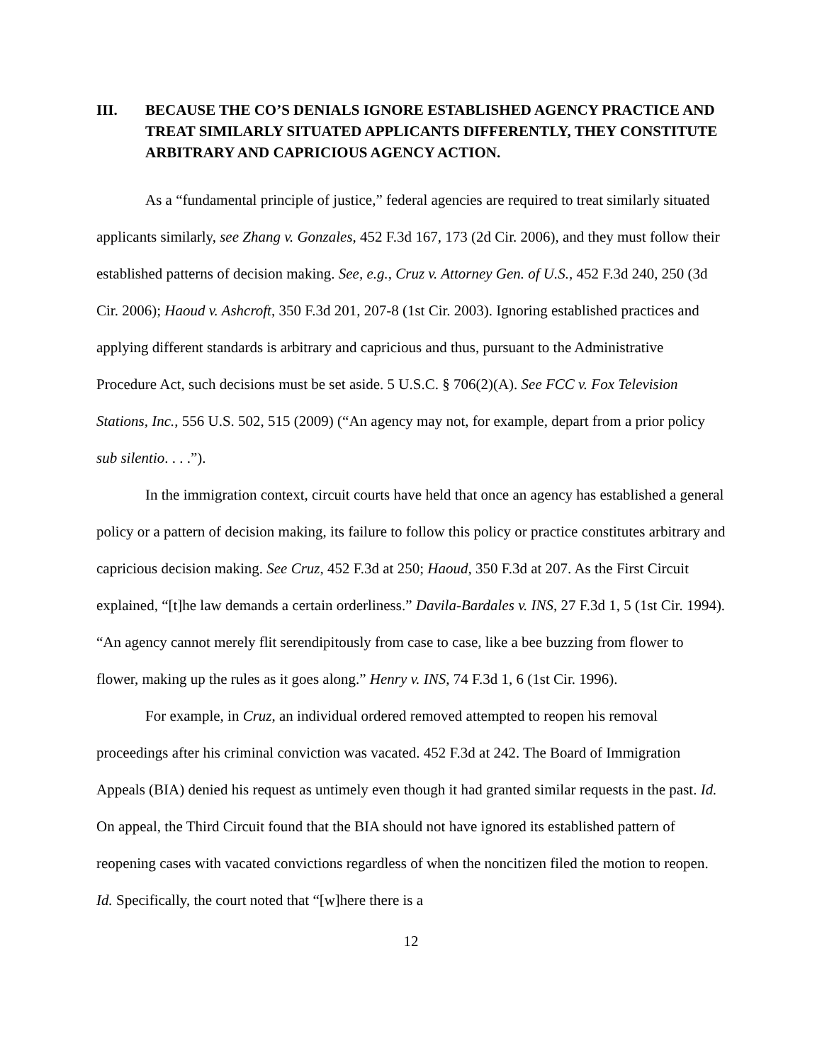III. BECAUSE THE CO’S DENIALS IGNORE ESTABLISHED AGENCY PRACTICE AND TREAT SIMILARLY SITUATED APPLICANTS DIFFERENTLY, THEY CONSTITUTE ARBITRARY AND CAPRICIOUS AGENCY ACTION.
As a “fundamental principle of justice,” federal agencies are required to treat similarly situated applicants similarly, see Zhang v. Gonzales, 452 F.3d 167, 173 (2d Cir. 2006), and they must follow their established patterns of decision making. See, e.g., Cruz v. Attorney Gen. of U.S., 452 F.3d 240, 250 (3d Cir. 2006); Haoud v. Ashcroft, 350 F.3d 201, 207-8 (1st Cir. 2003). Ignoring established practices and applying different standards is arbitrary and capricious and thus, pursuant to the Administrative Procedure Act, such decisions must be set aside. 5 U.S.C. § 706(2)(A). See FCC v. Fox Television Stations, Inc., 556 U.S. 502, 515 (2009) (“An agency may not, for example, depart from a prior policy sub silentio. . . .”).
In the immigration context, circuit courts have held that once an agency has established a general policy or a pattern of decision making, its failure to follow this policy or practice constitutes arbitrary and capricious decision making. See Cruz, 452 F.3d at 250; Haoud, 350 F.3d at 207. As the First Circuit explained, “[t]he law demands a certain orderliness.” Davila-Bardales v. INS, 27 F.3d 1, 5 (1st Cir. 1994). “An agency cannot merely flit serendipitously from case to case, like a bee buzzing from flower to flower, making up the rules as it goes along.” Henry v. INS, 74 F.3d 1, 6 (1st Cir. 1996).
For example, in Cruz, an individual ordered removed attempted to reopen his removal proceedings after his criminal conviction was vacated. 452 F.3d at 242. The Board of Immigration Appeals (BIA) denied his request as untimely even though it had granted similar requests in the past. Id. On appeal, the Third Circuit found that the BIA should not have ignored its established pattern of reopening cases with vacated convictions regardless of when the noncitizen filed the motion to reopen. Id. Specifically, the court noted that “[w]here there is a
12